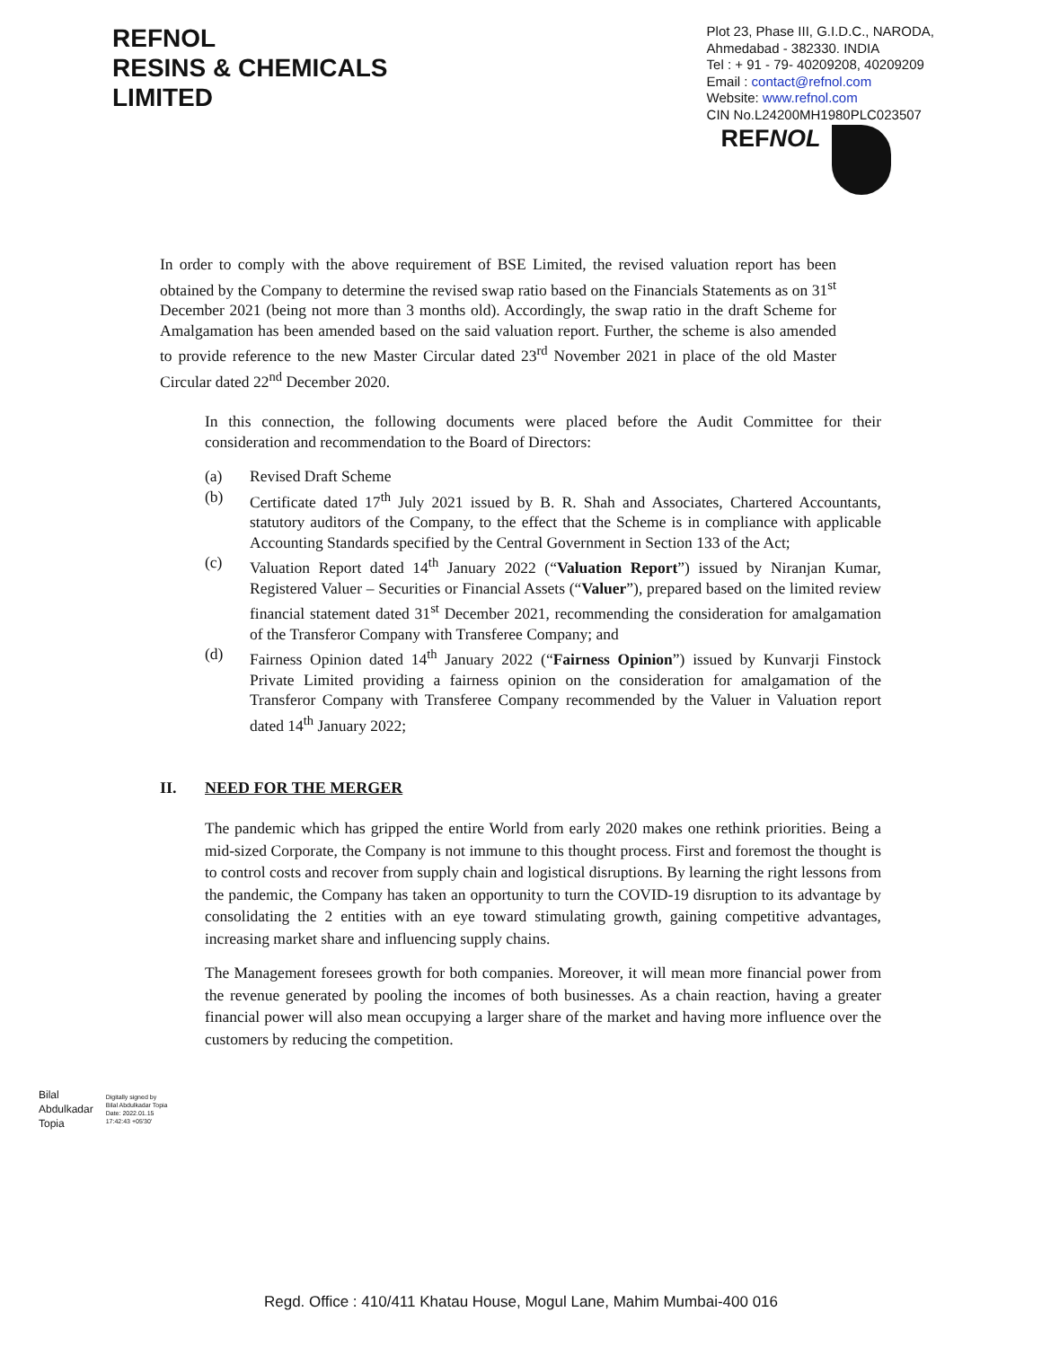REFNOL
RESINS & CHEMICALS
LIMITED
Plot 23, Phase III, G.I.D.C., NARODA,
Ahmedabad - 382330. INDIA
Tel : + 91 - 79- 40209208, 40209209
Email : contact@refnol.com
Website: www.refnol.com
CIN No.L24200MH1980PLC023507
REFNOL
In order to comply with the above requirement of BSE Limited, the revised valuation report has been obtained by the Company to determine the revised swap ratio based on the Financials Statements as on 31<sup>st</sup> December 2021 (being not more than 3 months old). Accordingly, the swap ratio in the draft Scheme for Amalgamation has been amended based on the said valuation report. Further, the scheme is also amended to provide reference to the new Master Circular dated 23<sup>rd</sup> November 2021 in place of the old Master Circular dated 22<sup>nd</sup> December 2020.
In this connection, the following documents were placed before the Audit Committee for their consideration and recommendation to the Board of Directors:
(a) Revised Draft Scheme
(b) Certificate dated 17<sup>th</sup> July 2021 issued by B. R. Shah and Associates, Chartered Accountants, statutory auditors of the Company, to the effect that the Scheme is in compliance with applicable Accounting Standards specified by the Central Government in Section 133 of the Act;
(c) Valuation Report dated 14<sup>th</sup> January 2022 (“Valuation Report”) issued by Niranjan Kumar, Registered Valuer – Securities or Financial Assets (“Valuer”), prepared based on the limited review financial statement dated 31<sup>st</sup> December 2021, recommending the consideration for amalgamation of the Transferor Company with Transferee Company; and
(d) Fairness Opinion dated 14<sup>th</sup> January 2022 (“Fairness Opinion”) issued by Kunvarji Finstock Private Limited providing a fairness opinion on the consideration for amalgamation of the Transferor Company with Transferee Company recommended by the Valuer in Valuation report dated 14<sup>th</sup> January 2022;
II. NEED FOR THE MERGER
The pandemic which has gripped the entire World from early 2020 makes one rethink priorities. Being a mid-sized Corporate, the Company is not immune to this thought process. First and foremost the thought is to control costs and recover from supply chain and logistical disruptions. By learning the right lessons from the pandemic, the Company has taken an opportunity to turn the COVID-19 disruption to its advantage by consolidating the 2 entities with an eye toward stimulating growth, gaining competitive advantages, increasing market share and influencing supply chains.
The Management foresees growth for both companies. Moreover, it will mean more financial power from the revenue generated by pooling the incomes of both businesses. As a chain reaction, having a greater financial power will also mean occupying a larger share of the market and having more influence over the customers by reducing the competition.
Bilal
Abdulkadar
Topia
Digitally signed by
Bilal Abdulkadar Topia
Date: 2022.01.15
17:42:43 +05'30'
Regd. Office : 410/411 Khatau House, Mogul Lane, Mahim Mumbai-400 016